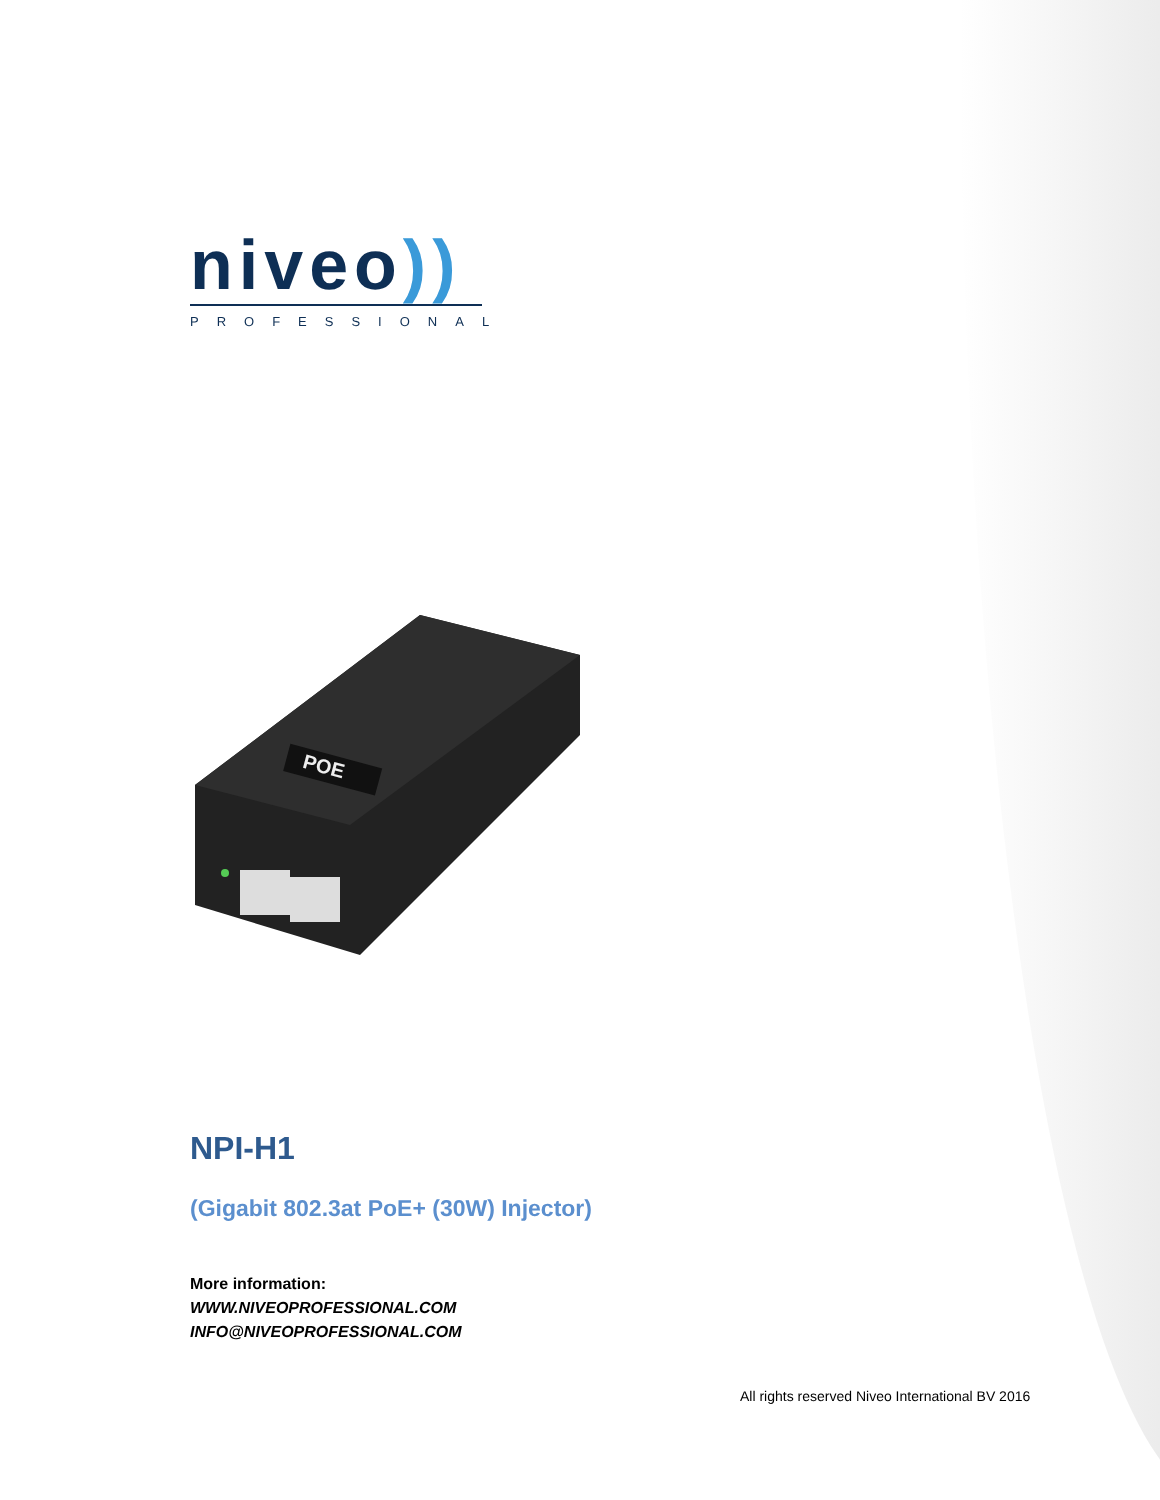niveo))
PROFESSIONAL
POE
NPI-H1
(Gigabit 802.3at PoE+ (30W) Injector)
More information:
WWW.NIVEOPROFESSIONAL.COM
INFO@NIVEOPROFESSIONAL.COM
All rights reserved Niveo International BV 2016